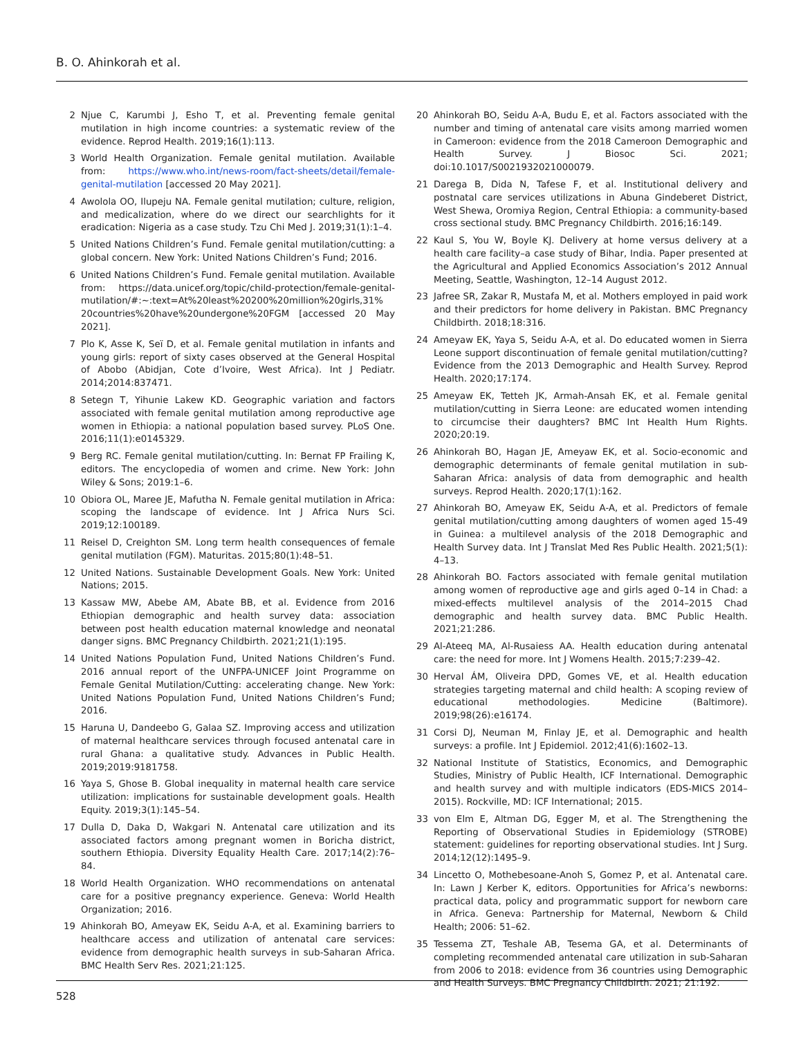B. O. Ahinkorah et al.
2 Njue C, Karumbi J, Esho T, et al. Preventing female genital mutilation in high income countries: a systematic review of the evidence. Reprod Health. 2019;16(1):113.
3 World Health Organization. Female genital mutilation. Available from: https://www.who.int/news-room/fact-sheets/detail/female-genital-mutilation [accessed 20 May 2021].
4 Awolola OO, Ilupeju NA. Female genital mutilation; culture, religion, and medicalization, where do we direct our searchlights for it eradication: Nigeria as a case study. Tzu Chi Med J. 2019;31(1):1–4.
5 United Nations Children’s Fund. Female genital mutilation/cutting: a global concern. New York: United Nations Children’s Fund; 2016.
6 United Nations Children’s Fund. Female genital mutilation. Available from: https://data.unicef.org/topic/child-protection/female-genital-mutilation/#:~:text=At%20least%20200%20million%20girls,31% 20countries%20have%20undergone%20FGM [accessed 20 May 2021].
7 Plo K, Asse K, Seï D, et al. Female genital mutilation in infants and young girls: report of sixty cases observed at the General Hospital of Abobo (Abidjan, Cote d’Ivoire, West Africa). Int J Pediatr. 2014;2014:837471.
8 Setegn T, Yihunie Lakew KD. Geographic variation and factors associated with female genital mutilation among reproductive age women in Ethiopia: a national population based survey. PLoS One. 2016;11(1):e0145329.
9 Berg RC. Female genital mutilation/cutting. In: Bernat FP Frailing K, editors. The encyclopedia of women and crime. New York: John Wiley & Sons; 2019:1–6.
10 Obiora OL, Maree JE, Mafutha N. Female genital mutilation in Africa: scoping the landscape of evidence. Int J Africa Nurs Sci. 2019;12:100189.
11 Reisel D, Creighton SM. Long term health consequences of female genital mutilation (FGM). Maturitas. 2015;80(1):48–51.
12 United Nations. Sustainable Development Goals. New York: United Nations; 2015.
13 Kassaw MW, Abebe AM, Abate BB, et al. Evidence from 2016 Ethiopian demographic and health survey data: association between post health education maternal knowledge and neonatal danger signs. BMC Pregnancy Childbirth. 2021;21(1):195.
14 United Nations Population Fund, United Nations Children’s Fund. 2016 annual report of the UNFPA-UNICEF Joint Programme on Female Genital Mutilation/Cutting: accelerating change. New York: United Nations Population Fund, United Nations Children’s Fund; 2016.
15 Haruna U, Dandeebo G, Galaa SZ. Improving access and utilization of maternal healthcare services through focused antenatal care in rural Ghana: a qualitative study. Advances in Public Health. 2019;2019:9181758.
16 Yaya S, Ghose B. Global inequality in maternal health care service utilization: implications for sustainable development goals. Health Equity. 2019;3(1):145–54.
17 Dulla D, Daka D, Wakgari N. Antenatal care utilization and its associated factors among pregnant women in Boricha district, southern Ethiopia. Diversity Equality Health Care. 2017;14(2):76–84.
18 World Health Organization. WHO recommendations on antenatal care for a positive pregnancy experience. Geneva: World Health Organization; 2016.
19 Ahinkorah BO, Ameyaw EK, Seidu A-A, et al. Examining barriers to healthcare access and utilization of antenatal care services: evidence from demographic health surveys in sub-Saharan Africa. BMC Health Serv Res. 2021;21:125.
20 Ahinkorah BO, Seidu A-A, Budu E, et al. Factors associated with the number and timing of antenatal care visits among married women in Cameroon: evidence from the 2018 Cameroon Demographic and Health Survey. J Biosoc Sci. 2021; doi:10.1017/S0021932021000079.
21 Darega B, Dida N, Tafese F, et al. Institutional delivery and postnatal care services utilizations in Abuna Gindeberet District, West Shewa, Oromiya Region, Central Ethiopia: a community-based cross sectional study. BMC Pregnancy Childbirth. 2016;16:149.
22 Kaul S, You W, Boyle KJ. Delivery at home versus delivery at a health care facility–a case study of Bihar, India. Paper presented at the Agricultural and Applied Economics Association’s 2012 Annual Meeting, Seattle, Washington, 12–14 August 2012.
23 Jafree SR, Zakar R, Mustafa M, et al. Mothers employed in paid work and their predictors for home delivery in Pakistan. BMC Pregnancy Childbirth. 2018;18:316.
24 Ameyaw EK, Yaya S, Seidu A-A, et al. Do educated women in Sierra Leone support discontinuation of female genital mutilation/cutting? Evidence from the 2013 Demographic and Health Survey. Reprod Health. 2020;17:174.
25 Ameyaw EK, Tetteh JK, Armah-Ansah EK, et al. Female genital mutilation/cutting in Sierra Leone: are educated women intending to circumcise their daughters? BMC Int Health Hum Rights. 2020;20:19.
26 Ahinkorah BO, Hagan JE, Ameyaw EK, et al. Socio-economic and demographic determinants of female genital mutilation in sub-Saharan Africa: analysis of data from demographic and health surveys. Reprod Health. 2020;17(1):162.
27 Ahinkorah BO, Ameyaw EK, Seidu A-A, et al. Predictors of female genital mutilation/cutting among daughters of women aged 15-49 in Guinea: a multilevel analysis of the 2018 Demographic and Health Survey data. Int J Translat Med Res Public Health. 2021;5(1): 4–13.
28 Ahinkorah BO. Factors associated with female genital mutilation among women of reproductive age and girls aged 0–14 in Chad: a mixed-effects multilevel analysis of the 2014–2015 Chad demographic and health survey data. BMC Public Health. 2021;21:286.
29 Al-Ateeq MA, Al-Rusaiess AA. Health education during antenatal care: the need for more. Int J Womens Health. 2015;7:239–42.
30 Herval ÁM, Oliveira DPD, Gomes VE, et al. Health education strategies targeting maternal and child health: A scoping review of educational methodologies. Medicine (Baltimore). 2019;98(26):e16174.
31 Corsi DJ, Neuman M, Finlay JE, et al. Demographic and health surveys: a profile. Int J Epidemiol. 2012;41(6):1602–13.
32 National Institute of Statistics, Economics, and Demographic Studies, Ministry of Public Health, ICF International. Demographic and health survey and with multiple indicators (EDS-MICS 2014–2015). Rockville, MD: ICF International; 2015.
33 von Elm E, Altman DG, Egger M, et al. The Strengthening the Reporting of Observational Studies in Epidemiology (STROBE) statement: guidelines for reporting observational studies. Int J Surg. 2014;12(12):1495–9.
34 Lincetto O, Mothebesoane-Anoh S, Gomez P, et al. Antenatal care. In: Lawn J Kerber K, editors. Opportunities for Africa’s newborns: practical data, policy and programmatic support for newborn care in Africa. Geneva: Partnership for Maternal, Newborn & Child Health; 2006: 51–62.
35 Tessema ZT, Teshale AB, Tesema GA, et al. Determinants of completing recommended antenatal care utilization in sub-Saharan from 2006 to 2018: evidence from 36 countries using Demographic and Health Surveys. BMC Pregnancy Childbirth. 2021; 21:192.
528